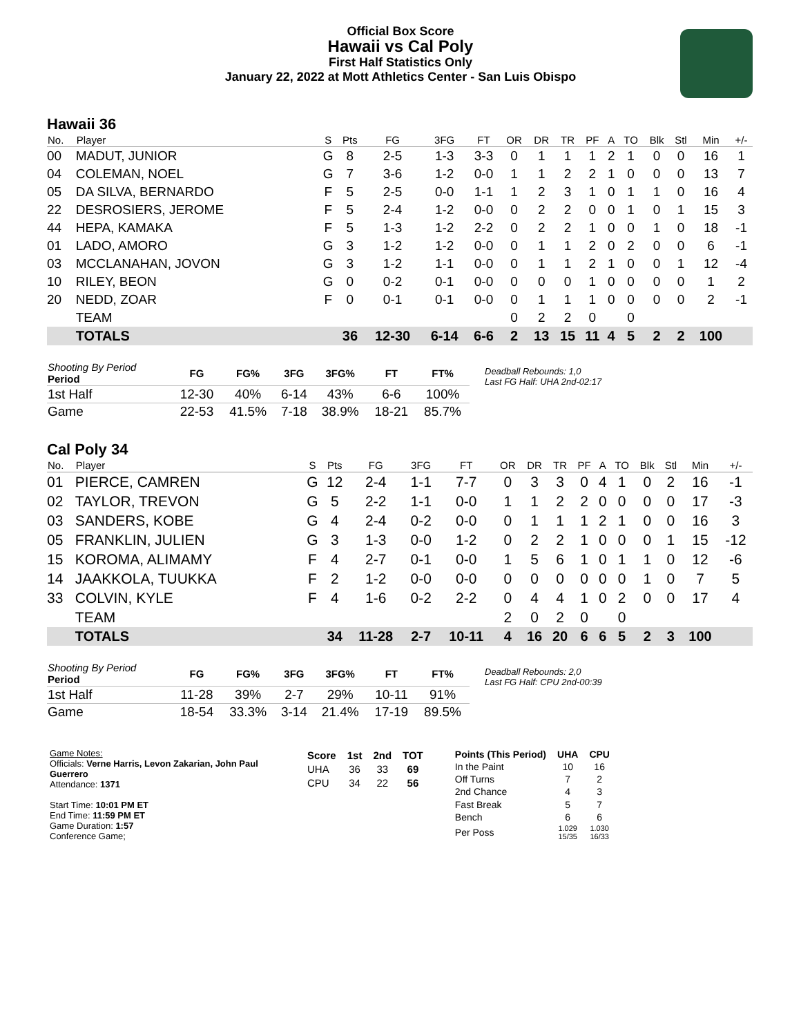Official Box Score
Hawaii vs Cal Poly
First Half Statistics Only
January 22, 2022 at Mott Athletics Center - San Luis Obispo
Hawaii 36
| No. | Player | S | Pts | FG | 3FG | FT | OR | DR | TR | PF | A | TO | Blk | Stl | Min | +/- |
| --- | --- | --- | --- | --- | --- | --- | --- | --- | --- | --- | --- | --- | --- | --- | --- | --- |
| 00 | MADUT, JUNIOR | G | 8 | 2-5 | 1-3 | 3-3 | 0 | 1 | 1 | 1 | 2 | 1 | 0 | 0 | 16 | 1 |
| 04 | COLEMAN, NOEL | G | 7 | 3-6 | 1-2 | 0-0 | 1 | 1 | 2 | 2 | 1 | 0 | 0 | 0 | 13 | 7 |
| 05 | DA SILVA, BERNARDO | F | 5 | 2-5 | 0-0 | 1-1 | 1 | 2 | 3 | 1 | 0 | 1 | 1 | 0 | 16 | 4 |
| 22 | DESROSIERS, JEROME | F | 5 | 2-4 | 1-2 | 0-0 | 0 | 2 | 2 | 0 | 0 | 1 | 0 | 1 | 15 | 3 |
| 44 | HEPA, KAMAKA | F | 5 | 1-3 | 1-2 | 2-2 | 0 | 2 | 2 | 1 | 0 | 0 | 1 | 0 | 18 | -1 |
| 01 | LADO, AMORO | G | 3 | 1-2 | 1-2 | 0-0 | 0 | 1 | 1 | 2 | 0 | 2 | 0 | 0 | 6 | -1 |
| 03 | MCCLANAHAN, JOVON | G | 3 | 1-2 | 1-1 | 0-0 | 0 | 1 | 1 | 2 | 1 | 0 | 0 | 1 | 12 | -4 |
| 10 | RILEY, BEON | G | 0 | 0-2 | 0-1 | 0-0 | 0 | 0 | 0 | 1 | 0 | 0 | 0 | 0 | 1 | 2 |
| 20 | NEDD, ZOAR | F | 0 | 0-1 | 0-1 | 0-0 | 0 | 1 | 1 | 1 | 0 | 0 | 0 | 0 | 2 | -1 |
| | TEAM | | | | | | 0 | 2 | 2 | 0 | | 0 | | | | |
| | TOTALS | | 36 | 12-30 | 6-14 | 6-6 | 2 | 13 | 15 | 11 | 4 | 5 | 2 | 2 | 100 | |
| Shooting By Period Period | FG | FG% | 3FG | 3FG% | FT | FT% |
| --- | --- | --- | --- | --- | --- | --- |
| 1st Half | 12-30 | 40% | 6-14 | 43% | 6-6 | 100% |
| Game | 22-53 | 41.5% | 7-18 | 38.9% | 18-21 | 85.7% |
Deadball Rebounds: 1,0
Last FG Half: UHA 2nd-02:17
Cal Poly 34
| No. | Player | S | Pts | FG | 3FG | FT | OR | DR | TR | PF | A | TO | Blk | Stl | Min | +/- |
| --- | --- | --- | --- | --- | --- | --- | --- | --- | --- | --- | --- | --- | --- | --- | --- | --- |
| 01 | PIERCE, CAMREN | G | 12 | 2-4 | 1-1 | 7-7 | 0 | 3 | 3 | 0 | 4 | 1 | 0 | 2 | 16 | -1 |
| 02 | TAYLOR, TREVON | G | 5 | 2-2 | 1-1 | 0-0 | 1 | 1 | 2 | 2 | 0 | 0 | 0 | 0 | 17 | -3 |
| 03 | SANDERS, KOBE | G | 4 | 2-4 | 0-2 | 0-0 | 0 | 1 | 1 | 1 | 2 | 1 | 0 | 0 | 16 | 3 |
| 05 | FRANKLIN, JULIEN | G | 3 | 1-3 | 0-0 | 1-2 | 0 | 2 | 2 | 1 | 0 | 0 | 0 | 1 | 15 | -12 |
| 15 | KOROMA, ALIMAMY | F | 4 | 2-7 | 0-1 | 0-0 | 1 | 5 | 6 | 1 | 0 | 1 | 1 | 0 | 12 | -6 |
| 14 | JAAKKOLA, TUUKKA | F | 2 | 1-2 | 0-0 | 0-0 | 0 | 0 | 0 | 0 | 0 | 0 | 1 | 0 | 7 | 5 |
| 33 | COLVIN, KYLE | F | 4 | 1-6 | 0-2 | 2-2 | 0 | 4 | 4 | 1 | 0 | 2 | 0 | 0 | 17 | 4 |
| | TEAM | | | | | | 2 | 0 | 2 | 0 | | 0 | | | | |
| | TOTALS | | 34 | 11-28 | 2-7 | 10-11 | 4 | 16 | 20 | 6 | 6 | 5 | 2 | 3 | 100 | |
| Shooting By Period Period | FG | FG% | 3FG | 3FG% | FT | FT% |
| --- | --- | --- | --- | --- | --- | --- |
| 1st Half | 11-28 | 39% | 2-7 | 29% | 10-11 | 91% |
| Game | 18-54 | 33.3% | 3-14 | 21.4% | 17-19 | 89.5% |
Deadball Rebounds: 2,0
Last FG Half: CPU 2nd-00:39
Game Notes:
Officials: Verne Harris, Levon Zakarian, John Paul Guerrero
Attendance: 1371
Start Time: 10:01 PM ET
End Time: 11:59 PM ET
Game Duration: 1:57
Conference Game;
| Score | 1st | 2nd | TOT |
| --- | --- | --- | --- |
| UHA | 36 | 33 | 69 |
| CPU | 34 | 22 | 56 |
| Points (This Period) | UHA | CPU |
| --- | --- | --- |
| In the Paint | 10 | 16 |
| Off Turns | 7 | 2 |
| 2nd Chance | 4 | 3 |
| Fast Break | 5 | 7 |
| Bench | 6 | 6 |
| Per Poss | 1.029 15/35 | 1.030 16/33 |